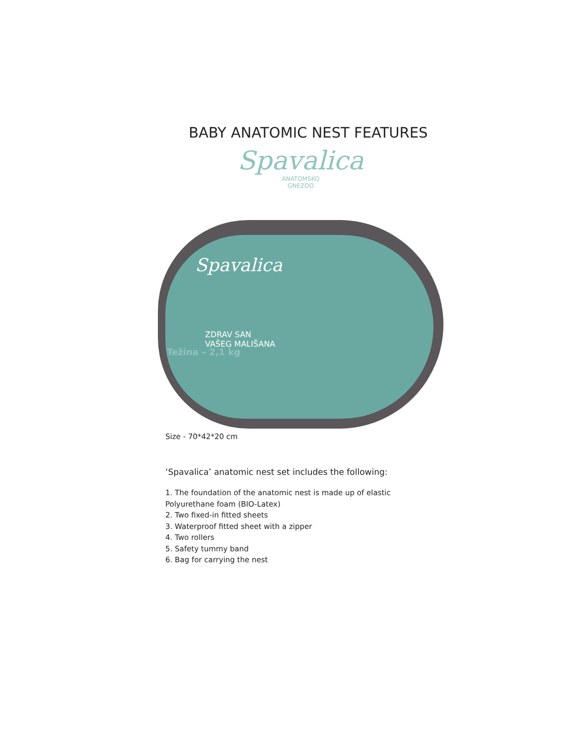BABY ANATOMIC NEST FEATURES
Spavalica
ANATOMSKO
GNEZDO
Spavalica
ZDRAV SAN
VAŠEG MALIŠANA
Težina – 2,1 kg
Size - 70*42*20 cm
‘Spavalica’ anatomic nest set includes the following:
1. The foundation of the anatomic nest is made up of elastic
Polyurethane foam (BIO-Latex)
2. Two fixed-in fitted sheets
3. Waterproof fitted sheet with a zipper
4. Two rollers
5. Safety tummy band
6. Bag for carrying the nest